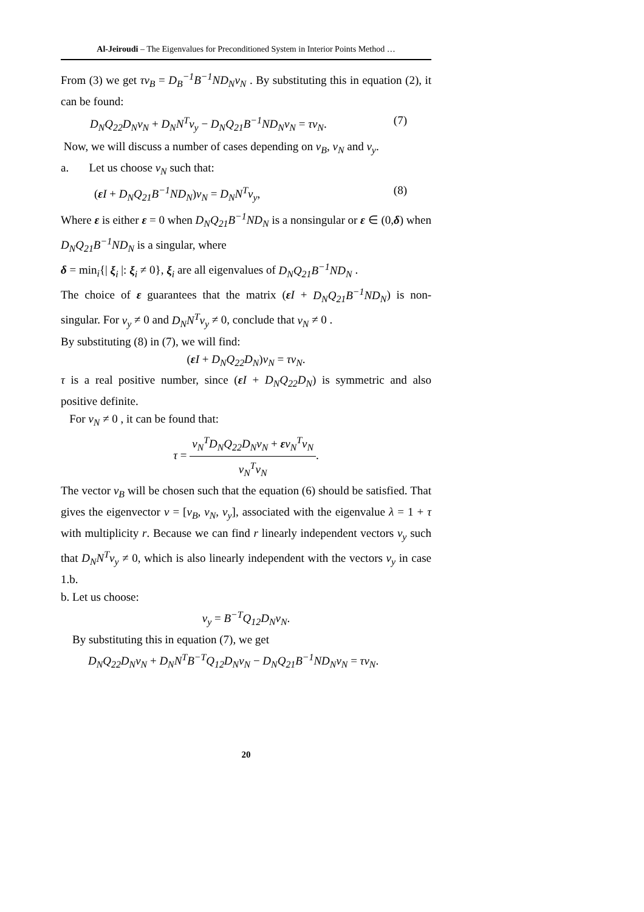Al-Jeiroudi – The Eigenvalues for Preconditioned System in Interior Points Method …
From (3) we get τv<sub>B</sub> = D<sub>B</sub><sup>−1</sup>B<sup>−1</sup>ND<sub>N</sub>v<sub>N</sub> . By substituting this in equation (2), it can be found:
D<sub>N</sub>Q<sub>22</sub>D<sub>N</sub>v<sub>N</sub> + D<sub>N</sub>N<sup>T</sup>v<sub>y</sub> − D<sub>N</sub>Q<sub>21</sub>B<sup>−1</sup>ND<sub>N</sub>v<sub>N</sub> = τv<sub>N</sub>. (7)
Now, we will discuss a number of cases depending on v<sub>B</sub>, v<sub>N</sub> and v<sub>y</sub>.
a. Let us choose v<sub>N</sub> such that:
(ε I + D<sub>N</sub>Q<sub>21</sub>B<sup>−1</sup>ND<sub>N</sub>)v<sub>N</sub> = D<sub>N</sub>N<sup>T</sup>v<sub>y</sub>, (8)
Where ε is either ε = 0 when D<sub>N</sub>Q<sub>21</sub>B<sup>−1</sup>ND<sub>N</sub> is a nonsingular or ε ∈ (0,δ) when D<sub>N</sub>Q<sub>21</sub>B<sup>−1</sup>ND<sub>N</sub> is a singular, where
δ = min<sub>i</sub>{| ξ<sub>i</sub> |: ξ<sub>i</sub> ≠ 0}, ξ<sub>i</sub> are all eigenvalues of D<sub>N</sub>Q<sub>21</sub>B<sup>−1</sup>ND<sub>N</sub> .
The choice of ε guarantees that the matrix (ε I + D<sub>N</sub>Q<sub>21</sub>B<sup>−1</sup>ND<sub>N</sub>) is non-singular. For v<sub>y</sub> ≠ 0 and D<sub>N</sub>N<sup>T</sup>v<sub>y</sub> ≠ 0, conclude that v<sub>N</sub> ≠ 0 .
By substituting (8) in (7), we will find:
(ε I + D<sub>N</sub>Q<sub>22</sub>D<sub>N</sub>)v<sub>N</sub> = τv<sub>N</sub>.
τ is a real positive number, since (ε I + D<sub>N</sub>Q<sub>22</sub>D<sub>N</sub>) is symmetric and also positive definite.
For v<sub>N</sub> ≠ 0 , it can be found that:
τ = v<sub>N</sub><sup>T</sup>D<sub>N</sub>Q<sub>22</sub>D<sub>N</sub>v<sub>N</sub> + εv<sub>N</sub><sup>T</sup>v<sub>N</sub> v<sub>N</sub><sup>T</sup>v<sub>N</sub>.
The vector v<sub>B</sub> will be chosen such that the equation (6) should be satisfied. That gives the eigenvector v = [v<sub>B</sub>, v<sub>N</sub>, v<sub>y</sub>], associated with the eigenvalue λ = 1 + τ with multiplicity r. Because we can find r linearly independent vectors v<sub>y</sub> such that D<sub>N</sub>N<sup>T</sup>v<sub>y</sub> ≠ 0, which is also linearly independent with the vectors v<sub>y</sub> in case 1.b.
b. Let us choose:
v<sub>y</sub> = B<sup>−T</sup>Q<sub>12</sub>D<sub>N</sub>v<sub>N</sub>.
By substituting this in equation (7), we get
D<sub>N</sub>Q<sub>22</sub>D<sub>N</sub>v<sub>N</sub> + D<sub>N</sub>N<sup>T</sup>B<sup>−T</sup>Q<sub>12</sub>D<sub>N</sub>v<sub>N</sub> − D<sub>N</sub>Q<sub>21</sub>B<sup>−1</sup>ND<sub>N</sub>v<sub>N</sub> = τv<sub>N</sub>.
20